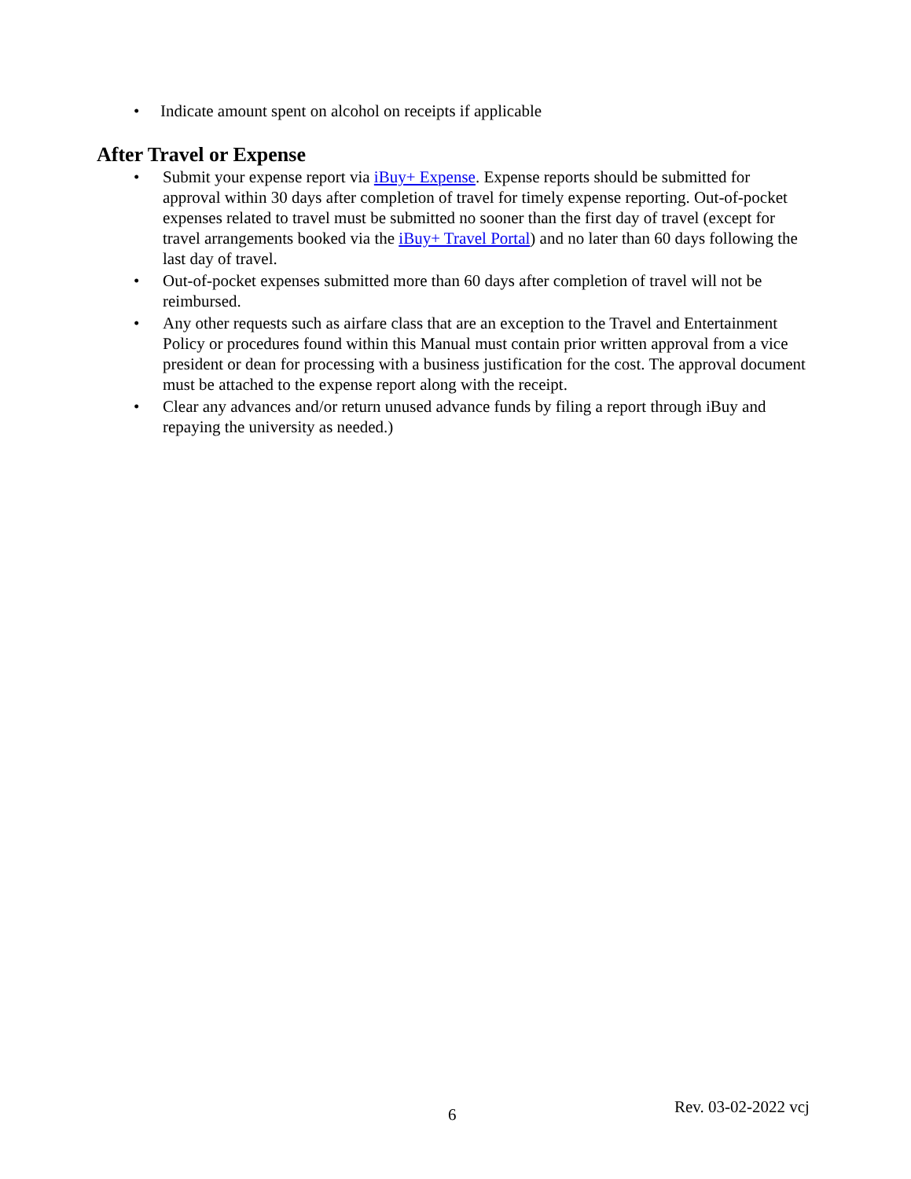• Indicate amount spent on alcohol on receipts if applicable
After Travel or Expense
• Submit your expense report via iBuy+ Expense. Expense reports should be submitted for approval within 30 days after completion of travel for timely expense reporting. Out-of-pocket expenses related to travel must be submitted no sooner than the first day of travel (except for travel arrangements booked via the iBuy+ Travel Portal) and no later than 60 days following the last day of travel.
• Out-of-pocket expenses submitted more than 60 days after completion of travel will not be reimbursed.
• Any other requests such as airfare class that are an exception to the Travel and Entertainment Policy or procedures found within this Manual must contain prior written approval from a vice president or dean for processing with a business justification for the cost. The approval document must be attached to the expense report along with the receipt.
• Clear any advances and/or return unused advance funds by filing a report through iBuy and repaying the university as needed.)
6 Rev. 03-02-2022 vcj